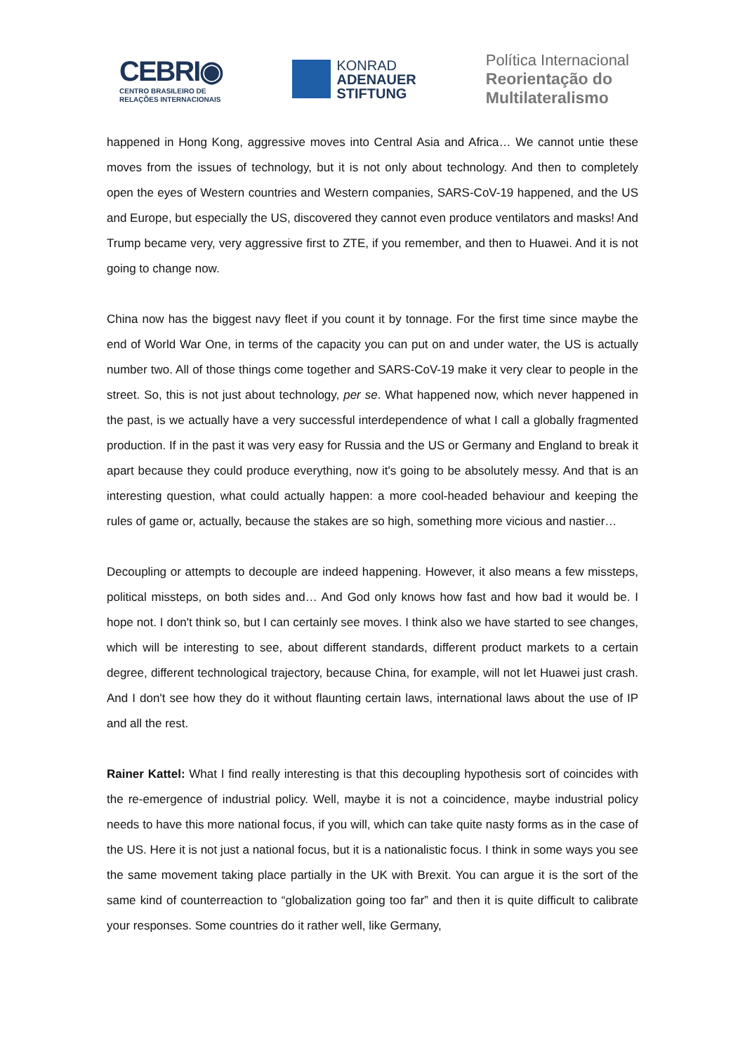CEBRI◉
CENTRO BRASILEIRO DE
RELAÇÕES INTERNACIONAIS
KONRAD
ADENAUER
STIFTUNG
Política Internacional
Reorientação do
Multilateralismo
happened in Hong Kong, aggressive moves into Central Asia and Africa… We cannot untie these moves from the issues of technology, but it is not only about technology. And then to completely open the eyes of Western countries and Western companies, SARS-CoV-19 happened, and the US and Europe, but especially the US, discovered they cannot even produce ventilators and masks! And Trump became very, very aggressive first to ZTE, if you remember, and then to Huawei. And it is not going to change now.
China now has the biggest navy fleet if you count it by tonnage. For the first time since maybe the end of World War One, in terms of the capacity you can put on and under water, the US is actually number two. All of those things come together and SARS-CoV-19 make it very clear to people in the street. So, this is not just about technology, per se. What happened now, which never happened in the past, is we actually have a very successful interdependence of what I call a globally fragmented production. If in the past it was very easy for Russia and the US or Germany and England to break it apart because they could produce everything, now it's going to be absolutely messy. And that is an interesting question, what could actually happen: a more cool-headed behaviour and keeping the rules of game or, actually, because the stakes are so high, something more vicious and nastier…
Decoupling or attempts to decouple are indeed happening. However, it also means a few missteps, political missteps, on both sides and… And God only knows how fast and how bad it would be. I hope not. I don't think so, but I can certainly see moves. I think also we have started to see changes, which will be interesting to see, about different standards, different product markets to a certain degree, different technological trajectory, because China, for example, will not let Huawei just crash. And I don't see how they do it without flaunting certain laws, international laws about the use of IP and all the rest.
Rainer Kattel: What I find really interesting is that this decoupling hypothesis sort of coincides with the re-emergence of industrial policy. Well, maybe it is not a coincidence, maybe industrial policy needs to have this more national focus, if you will, which can take quite nasty forms as in the case of the US. Here it is not just a national focus, but it is a nationalistic focus. I think in some ways you see the same movement taking place partially in the UK with Brexit. You can argue it is the sort of the same kind of counterreaction to “globalization going too far” and then it is quite difficult to calibrate your responses. Some countries do it rather well, like Germany,